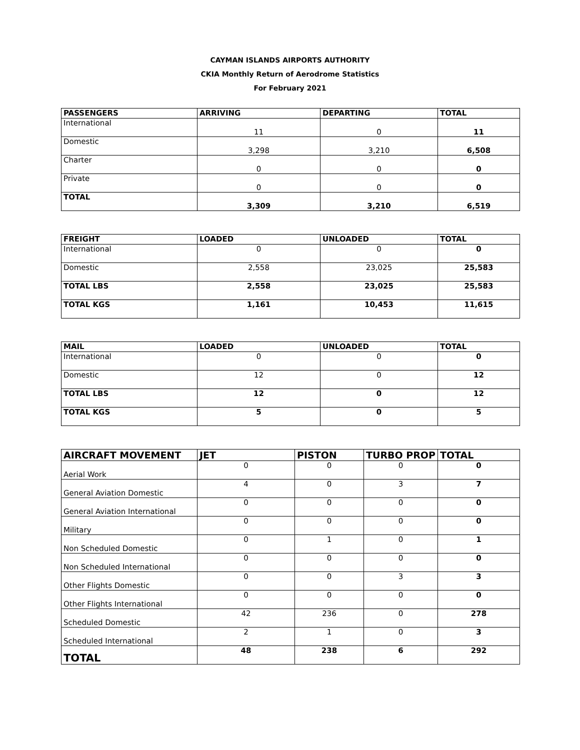CAYMAN ISLANDS AIRPORTS AUTHORITY
CKIA Monthly Return of Aerodrome Statistics
For February 2021
| PASSENGERS | ARRIVING | DEPARTING | TOTAL |
| --- | --- | --- | --- |
| International | 11 | 0 | 11 |
| Domestic | 3,298 | 3,210 | 6,508 |
| Charter | 0 | 0 | 0 |
| Private | 0 | 0 | 0 |
| TOTAL | 3,309 | 3,210 | 6,519 |
| FREIGHT | LOADED | UNLOADED | TOTAL |
| --- | --- | --- | --- |
| International | 0 | 0 | 0 |
| Domestic | 2,558 | 23,025 | 25,583 |
| TOTAL LBS | 2,558 | 23,025 | 25,583 |
| TOTAL KGS | 1,161 | 10,453 | 11,615 |
| MAIL | LOADED | UNLOADED | TOTAL |
| --- | --- | --- | --- |
| International | 0 | 0 | 0 |
| Domestic | 12 | 0 | 12 |
| TOTAL LBS | 12 | 0 | 12 |
| TOTAL KGS | 5 | 0 | 5 |
| AIRCRAFT MOVEMENT | JET | PISTON | TURBO PROP | TOTAL |
| --- | --- | --- | --- | --- |
| Aerial Work | 0 | 0 | 0 | 0 |
| General Aviation Domestic | 4 | 0 | 3 | 7 |
| General Aviation International | 0 | 0 | 0 | 0 |
| Military | 0 | 0 | 0 | 0 |
| Non Scheduled Domestic | 0 | 1 | 0 | 1 |
| Non Scheduled International | 0 | 0 | 0 | 0 |
| Other Flights Domestic | 0 | 0 | 3 | 3 |
| Other Flights International | 0 | 0 | 0 | 0 |
| Scheduled Domestic | 42 | 236 | 0 | 278 |
| Scheduled International | 2 | 1 | 0 | 3 |
| TOTAL | 48 | 238 | 6 | 292 |